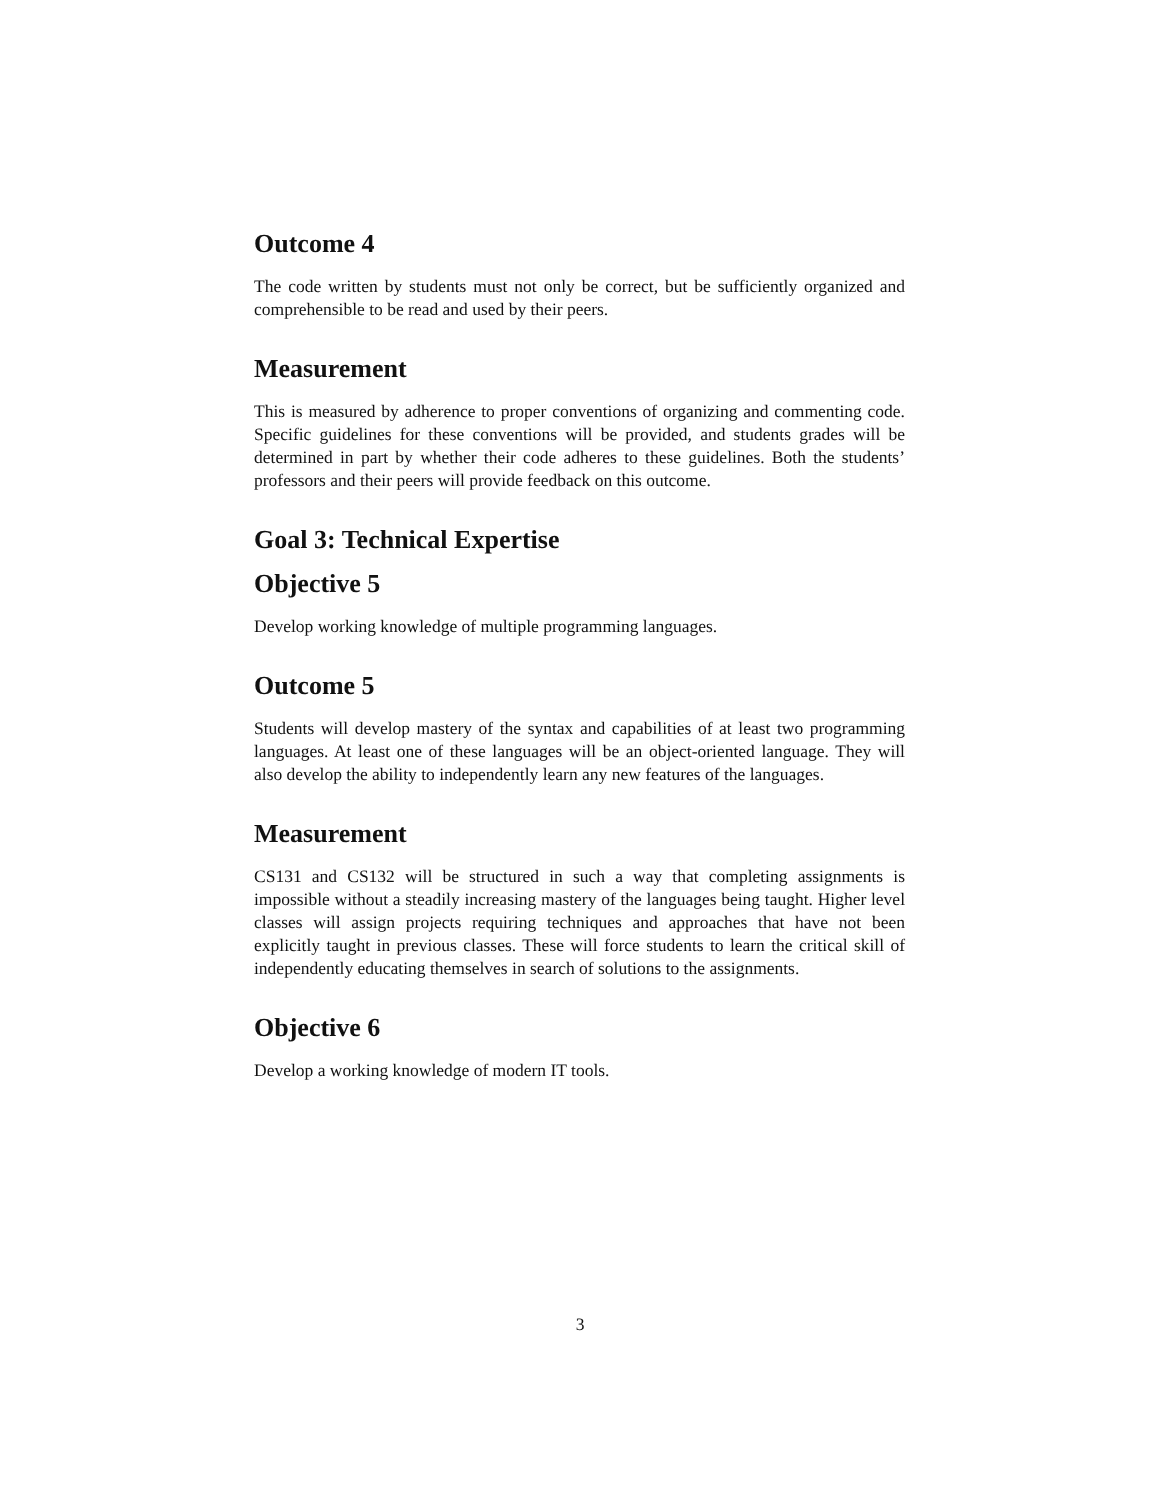Outcome 4
The code written by students must not only be correct, but be sufficiently organized and comprehensible to be read and used by their peers.
Measurement
This is measured by adherence to proper conventions of organizing and commenting code. Specific guidelines for these conventions will be provided, and students grades will be determined in part by whether their code adheres to these guidelines. Both the students’ professors and their peers will provide feedback on this outcome.
Goal 3: Technical Expertise
Objective 5
Develop working knowledge of multiple programming languages.
Outcome 5
Students will develop mastery of the syntax and capabilities of at least two programming languages. At least one of these languages will be an object-oriented language. They will also develop the ability to independently learn any new features of the languages.
Measurement
CS131 and CS132 will be structured in such a way that completing assignments is impossible without a steadily increasing mastery of the languages being taught. Higher level classes will assign projects requiring techniques and approaches that have not been explicitly taught in previous classes. These will force students to learn the critical skill of independently educating themselves in search of solutions to the assignments.
Objective 6
Develop a working knowledge of modern IT tools.
3